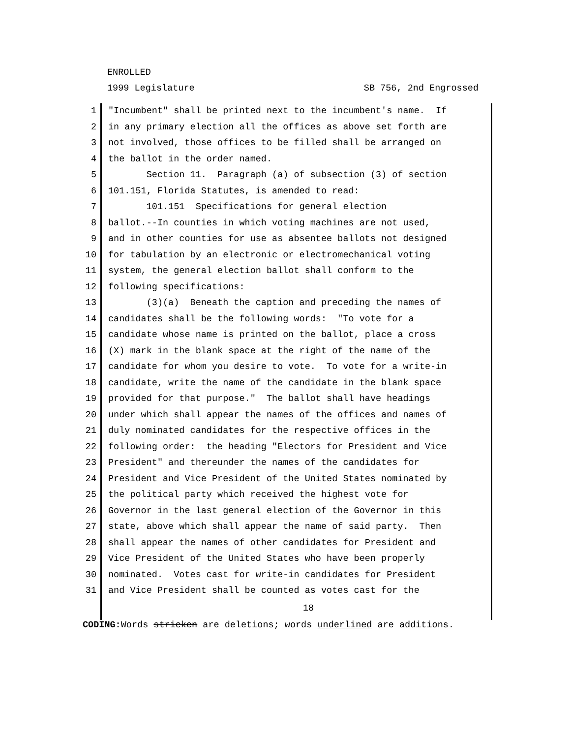ENROLLED
1999 Legislature SB 756, 2nd Engrossed
1 "Incumbent" shall be printed next to the incumbent's name. If
2 in any primary election all the offices as above set forth are
3 not involved, those offices to be filled shall be arranged on
4 the ballot in the order named.
5 Section 11. Paragraph (a) of subsection (3) of section
6 101.151, Florida Statutes, is amended to read:
7 101.151 Specifications for general election
8 ballot.--In counties in which voting machines are not used,
9 and in other counties for use as absentee ballots not designed
10 for tabulation by an electronic or electromechanical voting
11 system, the general election ballot shall conform to the
12 following specifications:
13 (3)(a) Beneath the caption and preceding the names of
14 candidates shall be the following words: "To vote for a
15 candidate whose name is printed on the ballot, place a cross
16 (X) mark in the blank space at the right of the name of the
17 candidate for whom you desire to vote. To vote for a write-in
18 candidate, write the name of the candidate in the blank space
19 provided for that purpose." The ballot shall have headings
20 under which shall appear the names of the offices and names of
21 duly nominated candidates for the respective offices in the
22 following order: the heading "Electors for President and Vice
23 President" and thereunder the names of the candidates for
24 President and Vice President of the United States nominated by
25 the political party which received the highest vote for
26 Governor in the last general election of the Governor in this
27 state, above which shall appear the name of said party. Then
28 shall appear the names of other candidates for President and
29 Vice President of the United States who have been properly
30 nominated. Votes cast for write-in candidates for President
31 and Vice President shall be counted as votes cast for the
18
CODING: Words stricken are deletions; words underlined are additions.